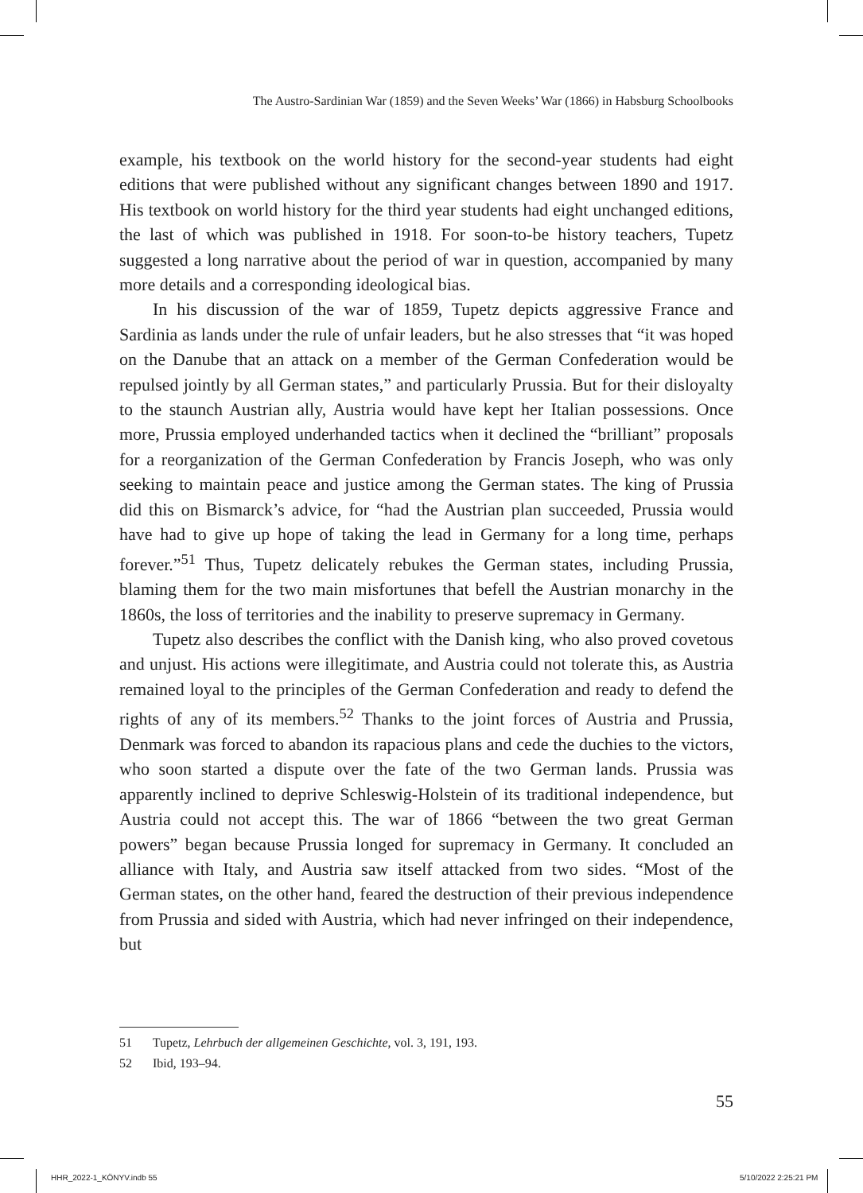The Austro-Sardinian War (1859) and the Seven Weeks’ War (1866) in Habsburg Schoolbooks
example, his textbook on the world history for the second-year students had eight editions that were published without any significant changes between 1890 and 1917. His textbook on world history for the third year students had eight unchanged editions, the last of which was published in 1918. For soon-to-be history teachers, Tupetz suggested a long narrative about the period of war in question, accompanied by many more details and a corresponding ideological bias.
In his discussion of the war of 1859, Tupetz depicts aggressive France and Sardinia as lands under the rule of unfair leaders, but he also stresses that “it was hoped on the Danube that an attack on a member of the German Confederation would be repulsed jointly by all German states,” and particularly Prussia. But for their disloyalty to the staunch Austrian ally, Austria would have kept her Italian possessions. Once more, Prussia employed underhanded tactics when it declined the “brilliant” proposals for a reorganization of the German Confederation by Francis Joseph, who was only seeking to maintain peace and justice among the German states. The king of Prussia did this on Bismarck’s advice, for “had the Austrian plan succeeded, Prussia would have had to give up hope of taking the lead in Germany for a long time, perhaps forever.”<sup>51</sup> Thus, Tupetz delicately rebukes the German states, including Prussia, blaming them for the two main misfortunes that befell the Austrian monarchy in the 1860s, the loss of territories and the inability to preserve supremacy in Germany.
Tupetz also describes the conflict with the Danish king, who also proved covetous and unjust. His actions were illegitimate, and Austria could not tolerate this, as Austria remained loyal to the principles of the German Confederation and ready to defend the rights of any of its members.<sup>52</sup> Thanks to the joint forces of Austria and Prussia, Denmark was forced to abandon its rapacious plans and cede the duchies to the victors, who soon started a dispute over the fate of the two German lands. Prussia was apparently inclined to deprive Schleswig-Holstein of its traditional independence, but Austria could not accept this. The war of 1866 “between the two great German powers” began because Prussia longed for supremacy in Germany. It concluded an alliance with Italy, and Austria saw itself attacked from two sides. “Most of the German states, on the other hand, feared the destruction of their previous independence from Prussia and sided with Austria, which had never infringed on their independence, but
51 Tupetz, Lehrbuch der allgemeinen Geschichte, vol. 3, 191, 193.
52 Ibid, 193–94.
55
HHR_2022-1_KÖNYV.indb 55 5/10/2022 2:25:21 PM